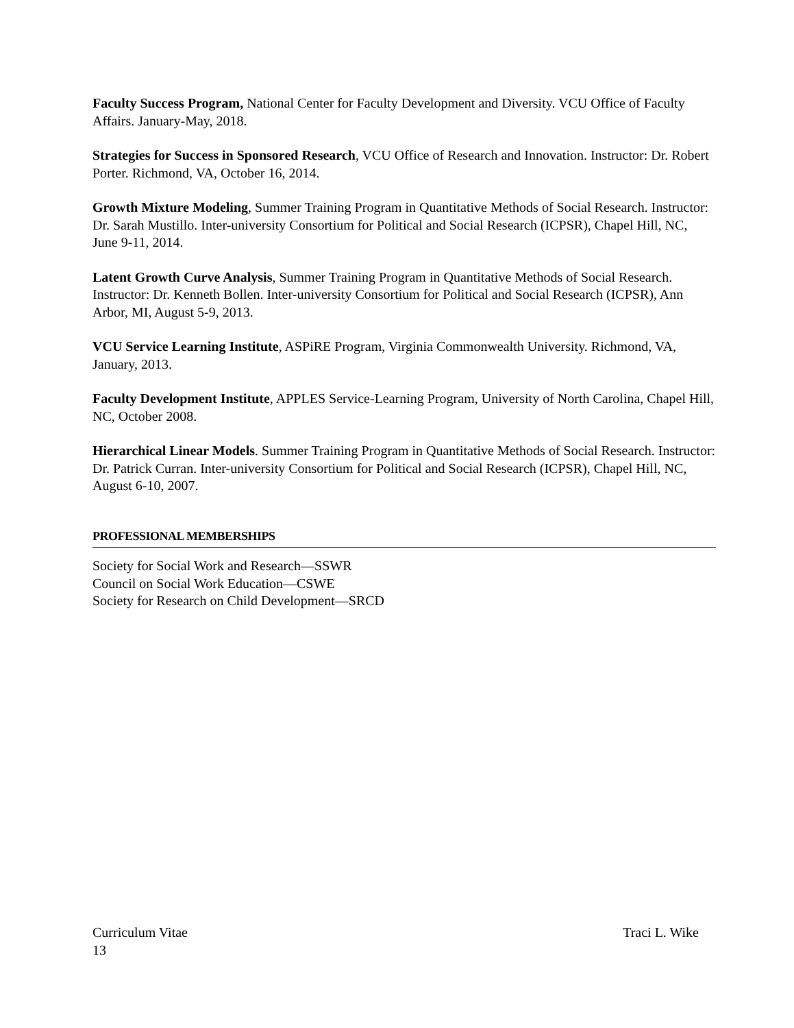Faculty Success Program, National Center for Faculty Development and Diversity. VCU Office of Faculty Affairs. January-May, 2018.
Strategies for Success in Sponsored Research, VCU Office of Research and Innovation. Instructor: Dr. Robert Porter. Richmond, VA, October 16, 2014.
Growth Mixture Modeling, Summer Training Program in Quantitative Methods of Social Research. Instructor: Dr. Sarah Mustillo. Inter-university Consortium for Political and Social Research (ICPSR), Chapel Hill, NC, June 9-11, 2014.
Latent Growth Curve Analysis, Summer Training Program in Quantitative Methods of Social Research. Instructor: Dr. Kenneth Bollen. Inter-university Consortium for Political and Social Research (ICPSR), Ann Arbor, MI, August 5-9, 2013.
VCU Service Learning Institute, ASPiRE Program, Virginia Commonwealth University. Richmond, VA, January, 2013.
Faculty Development Institute, APPLES Service-Learning Program, University of North Carolina, Chapel Hill, NC, October 2008.
Hierarchical Linear Models. Summer Training Program in Quantitative Methods of Social Research. Instructor: Dr. Patrick Curran. Inter-university Consortium for Political and Social Research (ICPSR), Chapel Hill, NC, August 6-10, 2007.
PROFESSIONAL MEMBERSHIPS
Society for Social Work and Research—SSWR
Council on Social Work Education—CSWE
Society for Research on Child Development—SRCD
Curriculum Vitae Traci L. Wike
13